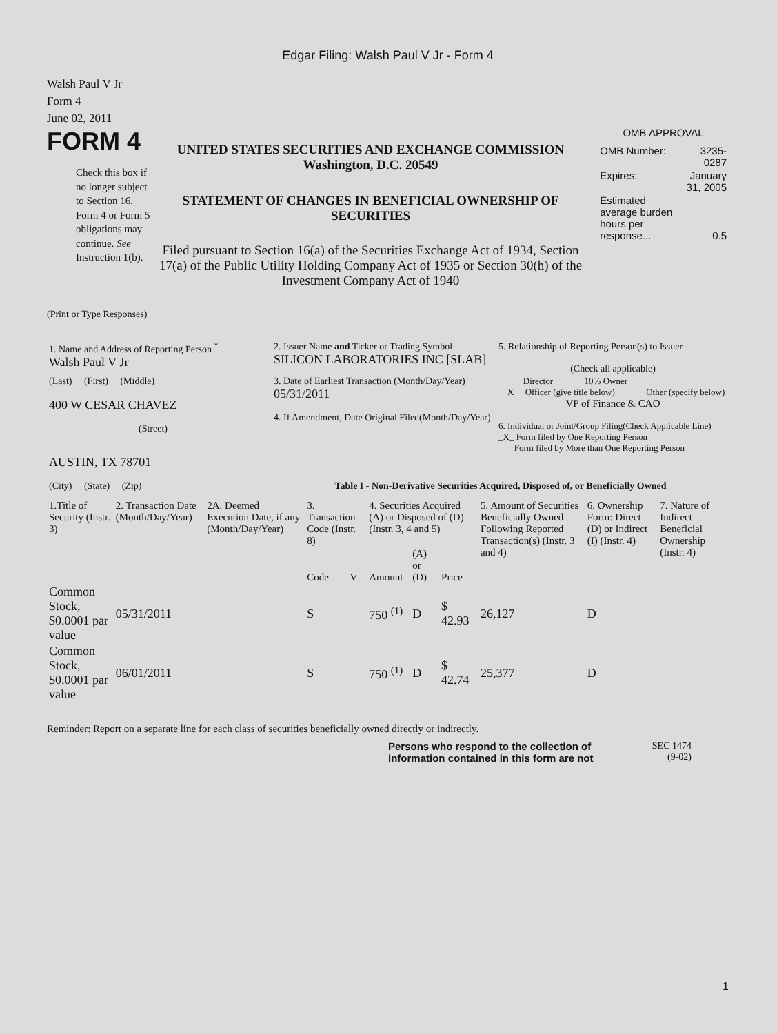Edgar Filing: Walsh Paul V Jr - Form 4
Walsh Paul V Jr
Form 4
June 02, 2011
FORM 4
Check this box if no longer subject to Section 16. Form 4 or Form 5 obligations may continue. See Instruction 1(b).
UNITED STATES SECURITIES AND EXCHANGE COMMISSION
Washington, D.C. 20549
STATEMENT OF CHANGES IN BENEFICIAL OWNERSHIP OF SECURITIES
Filed pursuant to Section 16(a) of the Securities Exchange Act of 1934, Section 17(a) of the Public Utility Holding Company Act of 1935 or Section 30(h) of the Investment Company Act of 1940
OMB APPROVAL
| OMB Number: | 3235-0287 |
| Expires: | January 31, 2005 |
| Estimated average burden hours per response... | 0.5 |
(Print or Type Responses)
| 1. Name and Address of Reporting Person <sup>*</sup> Walsh Paul V Jr | 2. Issuer Name and Ticker or Trading Symbol SILICON LABORATORIES INC [SLAB] | 5. Relationship of Reporting Person(s) to Issuer (Check all applicable) |
| (Last) (First) (Middle) 400 W CESAR CHAVEZ (Street) | 3. Date of Earliest Transaction (Month/Day/Year) 05/31/2011 4. If Amendment, Date Original Filed(Month/Day/Year) | _____ Director _____ 10% Owner __X__ Officer (give title below) _____ Other (specify below) VP of Finance & CAO 6. Individual or Joint/Group Filing(Check Applicable Line) _X_ Form filed by One Reporting Person ___ Form filed by More than One Reporting Person |
| AUSTIN, TX 78701 (City) (State) (Zip) | Table I - Non-Derivative Securities Acquired, Disposed of, or Beneficially Owned | |
| 1.Title of Security (Instr. 3) | 2. Transaction Date (Month/Day/Year) | 2A. Deemed Execution Date, if any (Month/Day/Year) | 3. Transaction Code (Instr. 8) | | 4. Securities Acquired (A) or Disposed of (D) (Instr. 3, 4 and 5) | | | 5. Amount of Securities Beneficially Owned Following Reported Transaction(s) (Instr. 3 and 4) | 6. Ownership Form: Direct (D) or Indirect (I) (Instr. 4) | 7. Nature of Indirect Beneficial Ownership (Instr. 4) |
| --- | --- | --- | --- | --- | --- | --- | --- | --- | --- | --- |
| | | | Code | V | Amount | (A) or (D) | Price | | | |
| Common Stock, $0.0001 par value | 05/31/2011 | | S | | 750 <sup>(1)</sup> | D | $ 42.93 | 26,127 | D | |
| Common Stock, $0.0001 par value | 06/01/2011 | | S | | 750 <sup>(1)</sup> | D | $ 42.74 | 25,377 | D | |
Reminder: Report on a separate line for each class of securities beneficially owned directly or indirectly.
Persons who respond to the collection of information contained in this form are not
SEC 1474
(9-02)
1